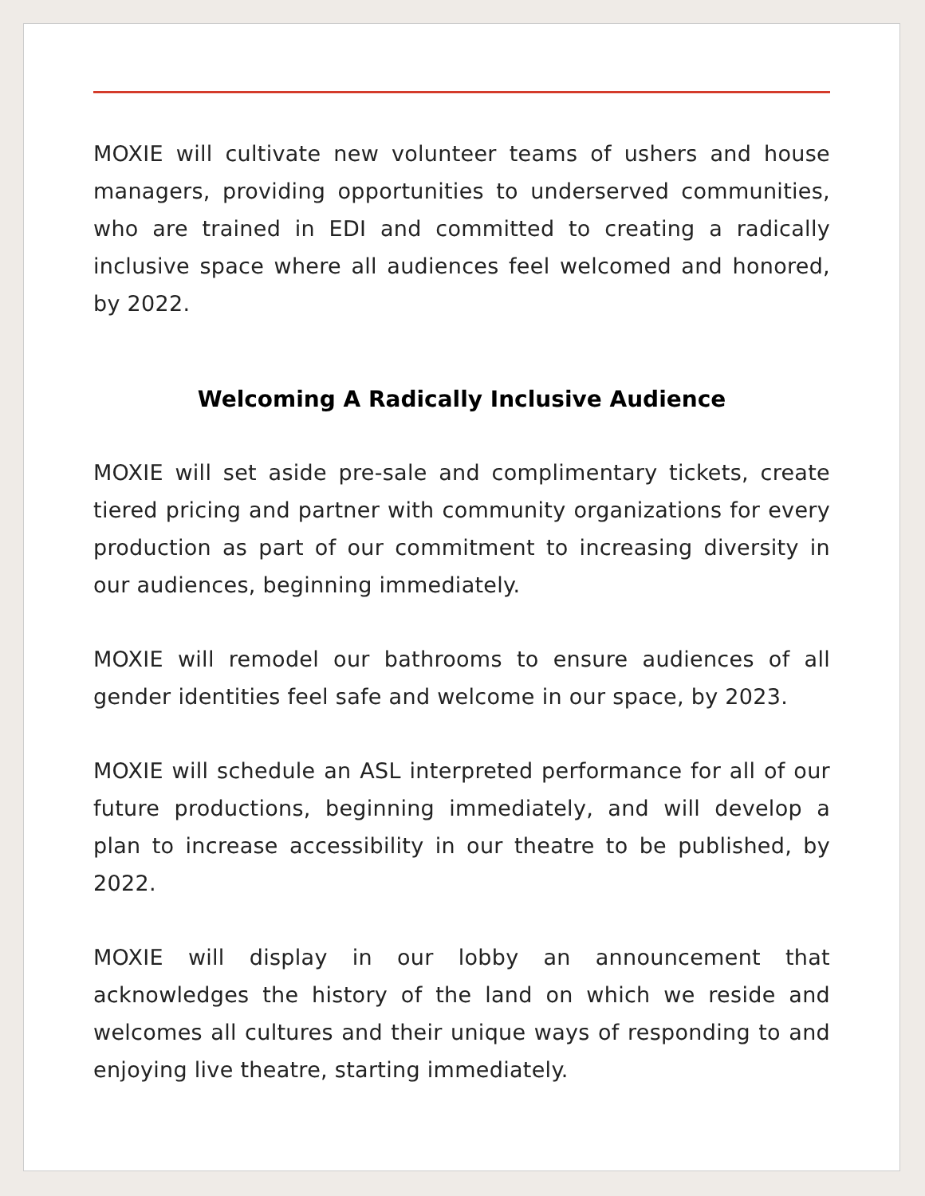MOXIE will cultivate new volunteer teams of ushers and house managers, providing opportunities to underserved communities, who are trained in EDI and committed to creating a radically inclusive space where all audiences feel welcomed and honored, by 2022.
Welcoming A Radically Inclusive Audience
MOXIE will set aside pre-sale and complimentary tickets, create tiered pricing and partner with community organizations for every production as part of our commitment to increasing diversity in our audiences, beginning immediately.
MOXIE will remodel our bathrooms to ensure audiences of all gender identities feel safe and welcome in our space, by 2023.
MOXIE will schedule an ASL interpreted performance for all of our future productions, beginning immediately, and will develop a plan to increase accessibility in our theatre to be published, by 2022.
MOXIE will display in our lobby an announcement that acknowledges the history of the land on which we reside and welcomes all cultures and their unique ways of responding to and enjoying live theatre, starting immediately.